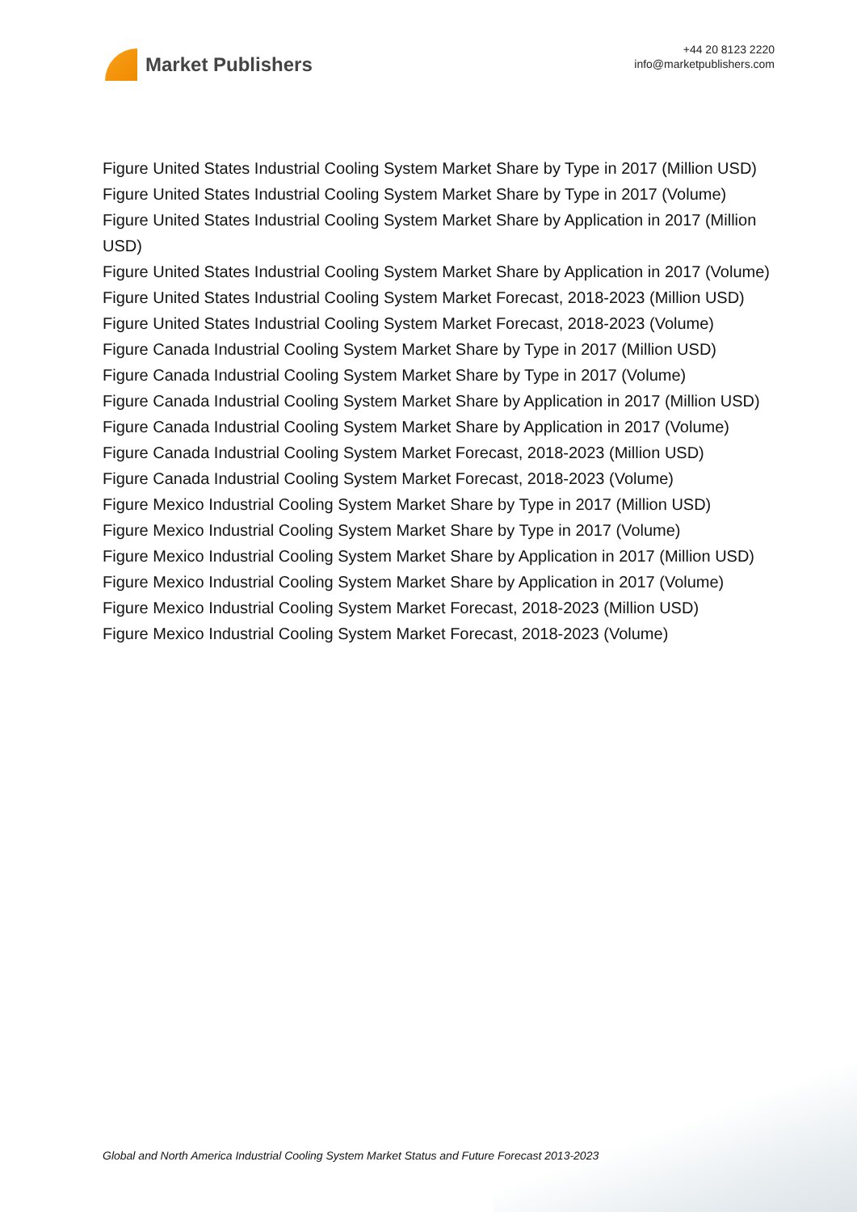Market Publishers
+44 20 8123 2220
info@marketpublishers.com
Figure United States Industrial Cooling System Market Share by Type in 2017 (Million USD)
Figure United States Industrial Cooling System Market Share by Type in 2017 (Volume)
Figure United States Industrial Cooling System Market Share by Application in 2017 (Million USD)
Figure United States Industrial Cooling System Market Share by Application in 2017 (Volume)
Figure United States Industrial Cooling System Market Forecast, 2018-2023 (Million USD)
Figure United States Industrial Cooling System Market Forecast, 2018-2023 (Volume)
Figure Canada Industrial Cooling System Market Share by Type in 2017 (Million USD)
Figure Canada Industrial Cooling System Market Share by Type in 2017 (Volume)
Figure Canada Industrial Cooling System Market Share by Application in 2017 (Million USD)
Figure Canada Industrial Cooling System Market Share by Application in 2017 (Volume)
Figure Canada Industrial Cooling System Market Forecast, 2018-2023 (Million USD)
Figure Canada Industrial Cooling System Market Forecast, 2018-2023 (Volume)
Figure Mexico Industrial Cooling System Market Share by Type in 2017 (Million USD)
Figure Mexico Industrial Cooling System Market Share by Type in 2017 (Volume)
Figure Mexico Industrial Cooling System Market Share by Application in 2017 (Million USD)
Figure Mexico Industrial Cooling System Market Share by Application in 2017 (Volume)
Figure Mexico Industrial Cooling System Market Forecast, 2018-2023 (Million USD)
Figure Mexico Industrial Cooling System Market Forecast, 2018-2023 (Volume)
Global and North America Industrial Cooling System Market Status and Future Forecast 2013-2023